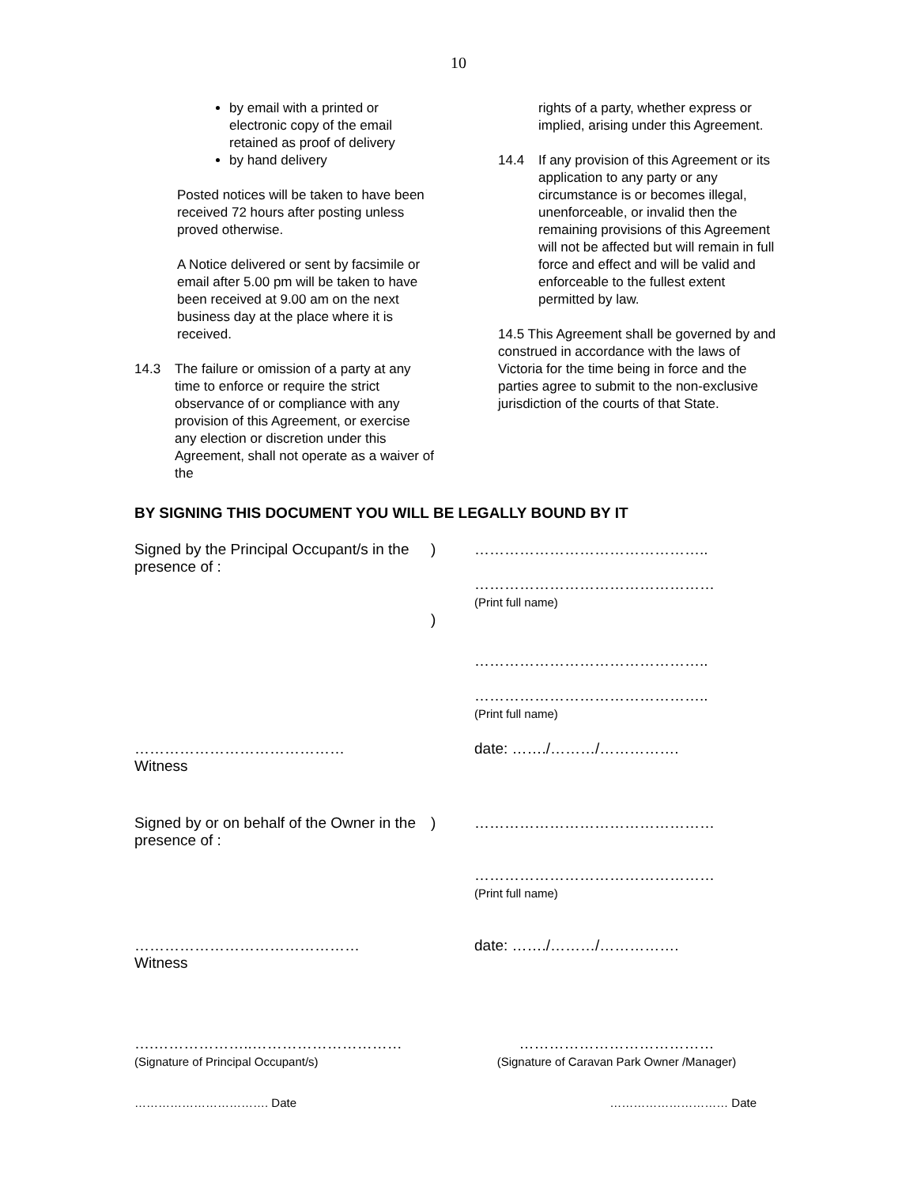10
by email with a printed or electronic copy of the email retained as proof of delivery
by hand delivery
Posted notices will be taken to have been received 72 hours after posting unless proved otherwise.
A Notice delivered or sent by facsimile or email after 5.00 pm will be taken to have been received at 9.00 am on the next business day at the place where it is received.
14.3 The failure or omission of a party at any time to enforce or require the strict observance of or compliance with any provision of this Agreement, or exercise any election or discretion under this Agreement, shall not operate as a waiver of the
rights of a party, whether express or implied, arising under this Agreement.
14.4 If any provision of this Agreement or its application to any party or any circumstance is or becomes illegal, unenforceable, or invalid then the remaining provisions of this Agreement will not be affected but will remain in full force and effect and will be valid and enforceable to the fullest extent permitted by law.
14.5 This Agreement shall be governed by and construed in accordance with the laws of Victoria for the time being in force and the parties agree to submit to the non-exclusive jurisdiction of the courts of that State.
BY SIGNING THIS DOCUMENT YOU WILL BE LEGALLY BOUND BY IT
Signed by the Principal Occupant/s in the presence of :
) ………………………………………..
…………………………………………
(Print full name)
)
………………………………………..
………………………………………..
(Print full name)
……………………………………
Witness
date: ……./………/…………….
Signed by or on behalf of the Owner in the presence of :
) …………………………………………
…………………………………………
(Print full name)
………………………………………
Witness
date: ……./………/…………….
….………………..…………………………
(Signature of Principal Occupant/s)
…………………………………
(Signature of Caravan Park Owner /Manager)
……………………………. Date ………………………… Date